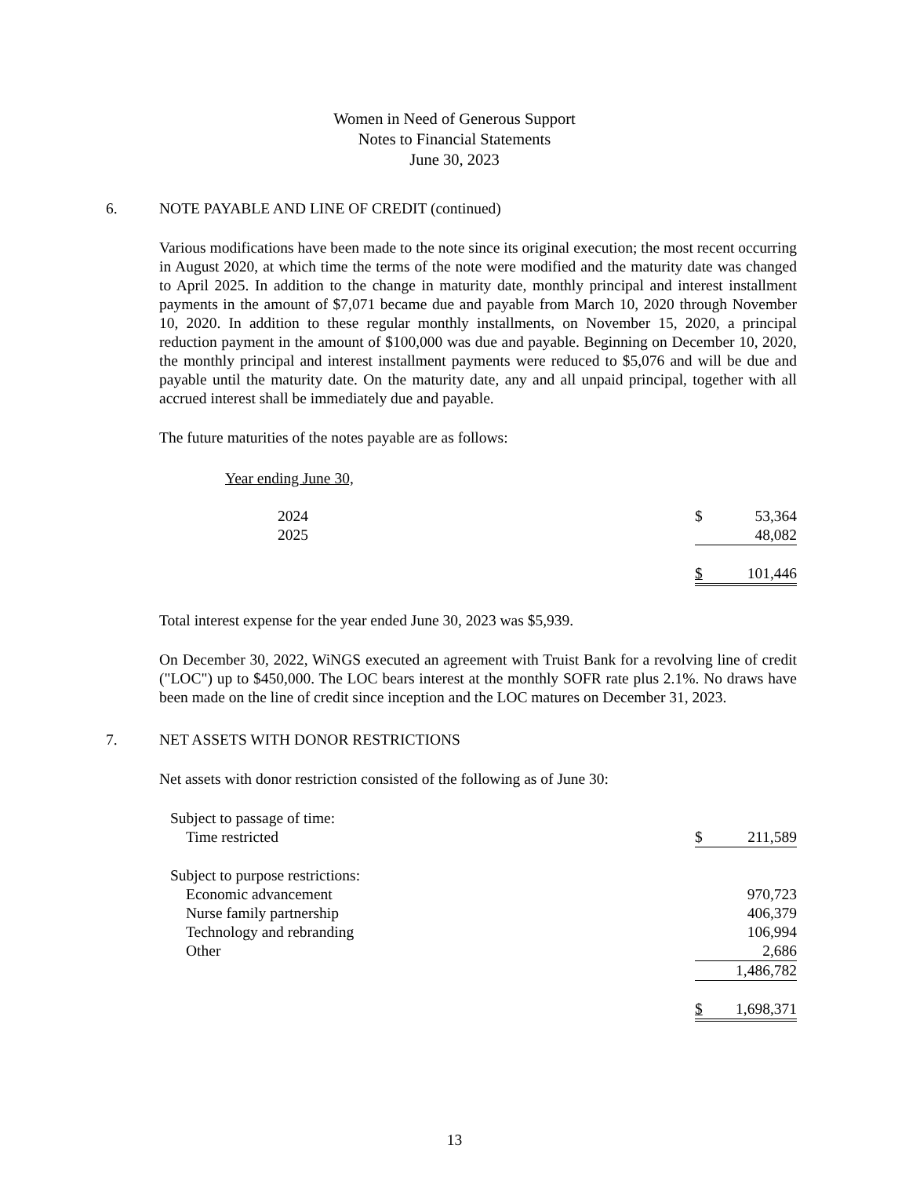Women in Need of Generous Support
Notes to Financial Statements
June 30, 2023
6. NOTE PAYABLE AND LINE OF CREDIT (continued)
Various modifications have been made to the note since its original execution; the most recent occurring in August 2020, at which time the terms of the note were modified and the maturity date was changed to April 2025. In addition to the change in maturity date, monthly principal and interest installment payments in the amount of $7,071 became due and payable from March 10, 2020 through November 10, 2020. In addition to these regular monthly installments, on November 15, 2020, a principal reduction payment in the amount of $100,000 was due and payable. Beginning on December 10, 2020, the monthly principal and interest installment payments were reduced to $5,076 and will be due and payable until the maturity date. On the maturity date, any and all unpaid principal, together with all accrued interest shall be immediately due and payable.
The future maturities of the notes payable are as follows:
| Year ending June 30, | | |
| 2024 | $ | 53,364 |
| 2025 | | 48,082 |
| | $ | 101,446 |
Total interest expense for the year ended June 30, 2023 was $5,939.
On December 30, 2022, WiNGS executed an agreement with Truist Bank for a revolving line of credit ("LOC") up to $450,000. The LOC bears interest at the monthly SOFR rate plus 2.1%. No draws have been made on the line of credit since inception and the LOC matures on December 31, 2023.
7. NET ASSETS WITH DONOR RESTRICTIONS
Net assets with donor restriction consisted of the following as of June 30:
| Subject to passage of time: | | |
| Time restricted | $ | 211,589 |
| Subject to purpose restrictions: | | |
| Economic advancement | | 970,723 |
| Nurse family partnership | | 406,379 |
| Technology and rebranding | | 106,994 |
| Other | | 2,686 |
| | | 1,486,782 |
| | $ | 1,698,371 |
13